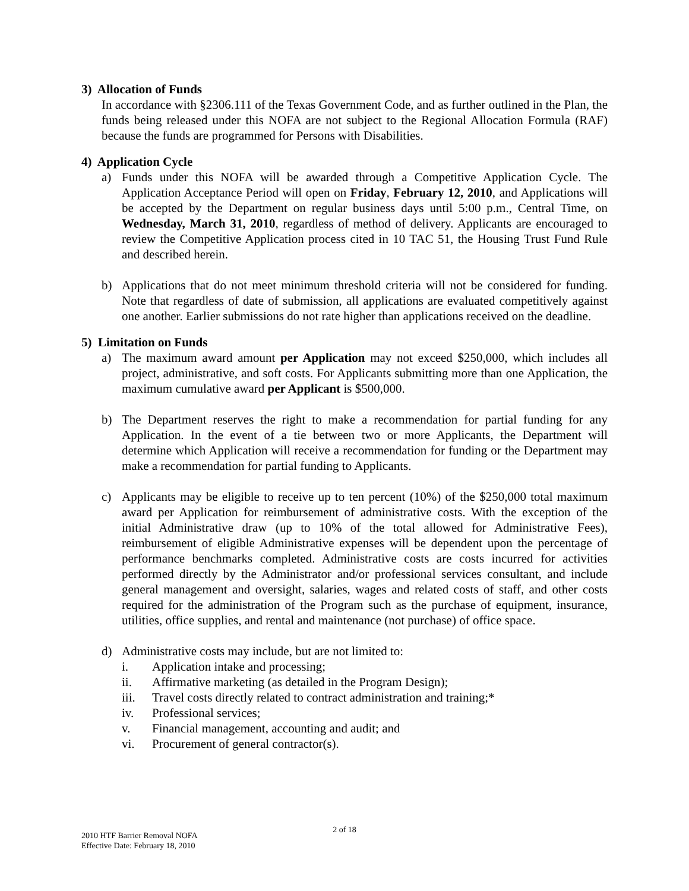3) Allocation of Funds
In accordance with §2306.111 of the Texas Government Code, and as further outlined in the Plan, the funds being released under this NOFA are not subject to the Regional Allocation Formula (RAF) because the funds are programmed for Persons with Disabilities.
4) Application Cycle
a) Funds under this NOFA will be awarded through a Competitive Application Cycle. The Application Acceptance Period will open on Friday, February 12, 2010, and Applications will be accepted by the Department on regular business days until 5:00 p.m., Central Time, on Wednesday, March 31, 2010, regardless of method of delivery. Applicants are encouraged to review the Competitive Application process cited in 10 TAC 51, the Housing Trust Fund Rule and described herein.
b) Applications that do not meet minimum threshold criteria will not be considered for funding. Note that regardless of date of submission, all applications are evaluated competitively against one another. Earlier submissions do not rate higher than applications received on the deadline.
5) Limitation on Funds
a) The maximum award amount per Application may not exceed $250,000, which includes all project, administrative, and soft costs. For Applicants submitting more than one Application, the maximum cumulative award per Applicant is $500,000.
b) The Department reserves the right to make a recommendation for partial funding for any Application. In the event of a tie between two or more Applicants, the Department will determine which Application will receive a recommendation for funding or the Department may make a recommendation for partial funding to Applicants.
c) Applicants may be eligible to receive up to ten percent (10%) of the $250,000 total maximum award per Application for reimbursement of administrative costs. With the exception of the initial Administrative draw (up to 10% of the total allowed for Administrative Fees), reimbursement of eligible Administrative expenses will be dependent upon the percentage of performance benchmarks completed. Administrative costs are costs incurred for activities performed directly by the Administrator and/or professional services consultant, and include general management and oversight, salaries, wages and related costs of staff, and other costs required for the administration of the Program such as the purchase of equipment, insurance, utilities, office supplies, and rental and maintenance (not purchase) of office space.
d) Administrative costs may include, but are not limited to:
i. Application intake and processing;
ii. Affirmative marketing (as detailed in the Program Design);
iii. Travel costs directly related to contract administration and training;*
iv. Professional services;
v. Financial management, accounting and audit; and
vi. Procurement of general contractor(s).
2 of 18
2010 HTF Barrier Removal NOFA
Effective Date: February 18, 2010